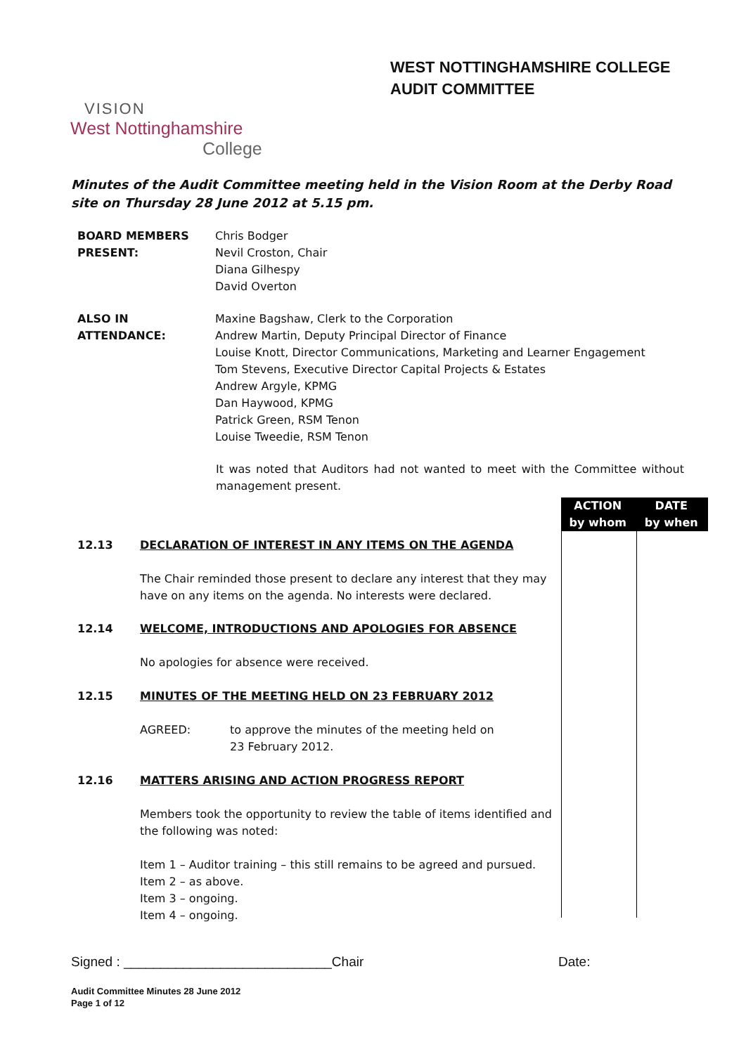VISION
West Nottinghamshire
College
WEST NOTTINGHAMSHIRE COLLEGE
AUDIT COMMITTEE
Minutes of the Audit Committee meeting held in the Vision Room at the Derby Road site on Thursday 28 June 2012 at 5.15 pm.
BOARD MEMBERS
PRESENT:
Chris Bodger
Nevil Croston, Chair
Diana Gilhespy
David Overton
ALSO IN
ATTENDANCE:
Maxine Bagshaw, Clerk to the Corporation
Andrew Martin, Deputy Principal Director of Finance
Louise Knott, Director Communications, Marketing and Learner Engagement
Tom Stevens, Executive Director Capital Projects & Estates
Andrew Argyle, KPMG
Dan Haywood, KPMG
Patrick Green, RSM Tenon
Louise Tweedie, RSM Tenon
It was noted that Auditors had not wanted to meet with the Committee without management present.
ACTION
by whom
DATE
by when
12.13 DECLARATION OF INTEREST IN ANY ITEMS ON THE AGENDA
The Chair reminded those present to declare any interest that they may have on any items on the agenda. No interests were declared.
12.14 WELCOME, INTRODUCTIONS AND APOLOGIES FOR ABSENCE
No apologies for absence were received.
12.15 MINUTES OF THE MEETING HELD ON 23 FEBRUARY 2012
AGREED: to approve the minutes of the meeting held on 23 February 2012.
12.16 MATTERS ARISING AND ACTION PROGRESS REPORT
Members took the opportunity to review the table of items identified and the following was noted:
Item 1 – Auditor training – this still remains to be agreed and pursued.
Item 2 – as above.
Item 3 – ongoing.
Item 4 – ongoing.
Signed : ____________________________Chair Date:
Audit Committee Minutes 28 June 2012
Page 1 of 12